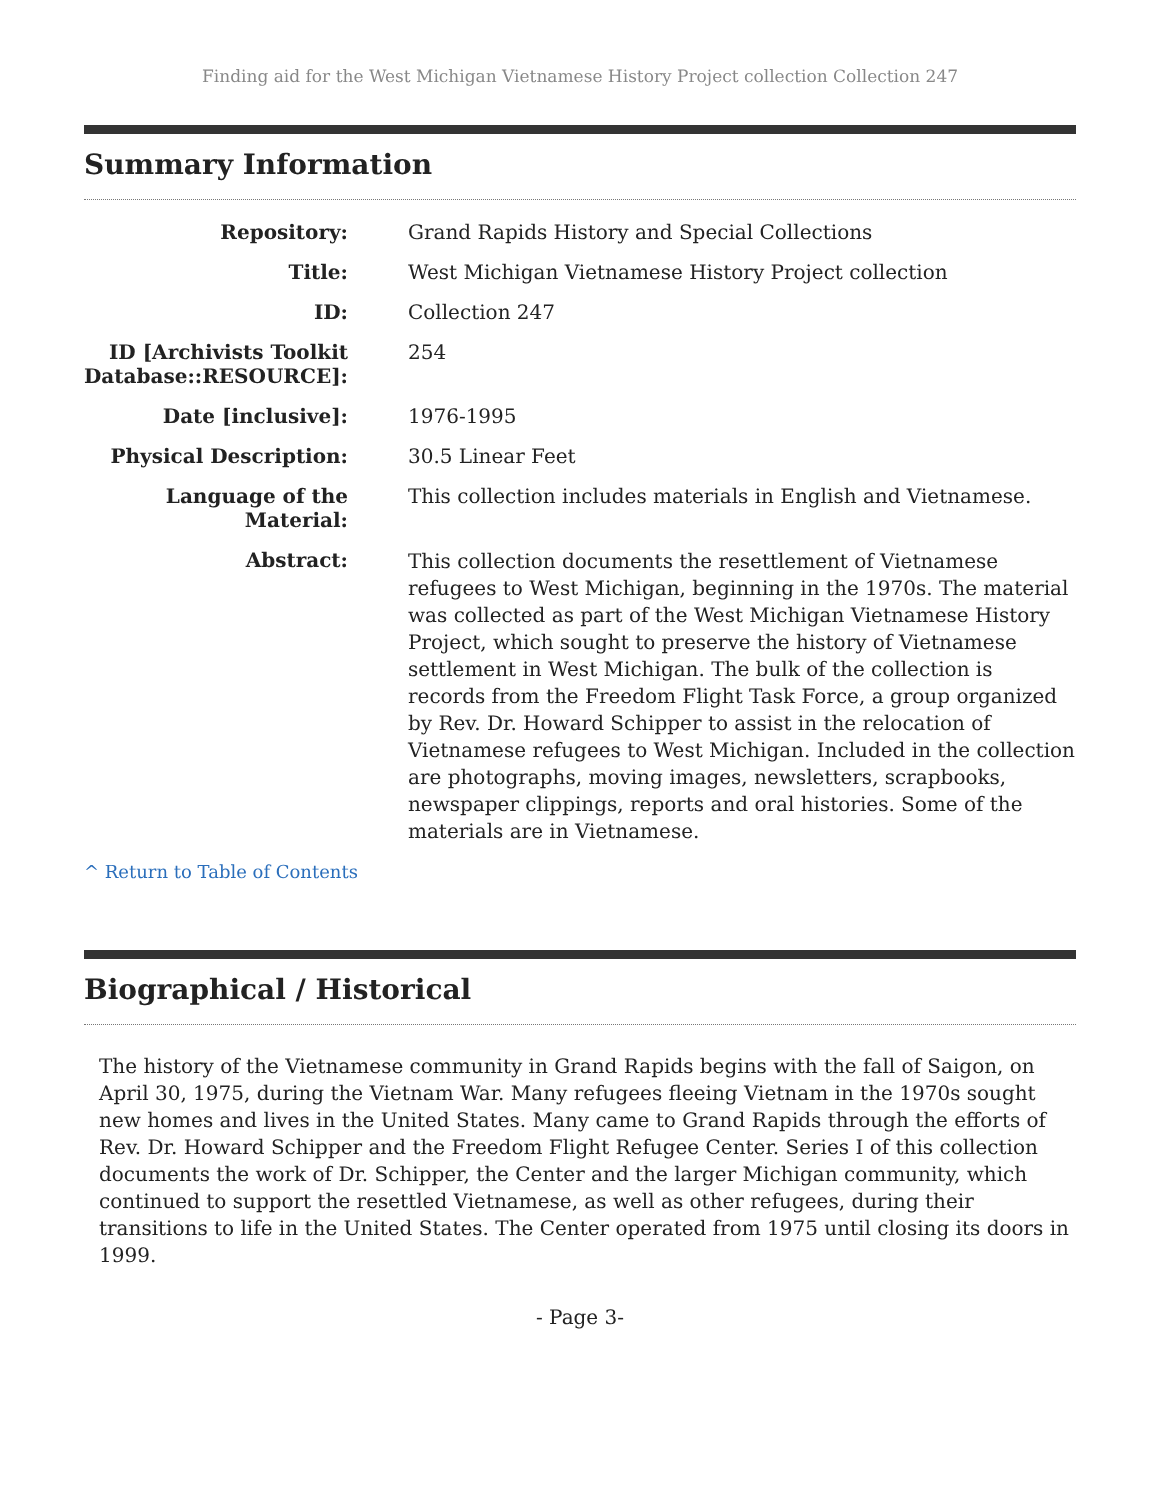Finding aid for the West Michigan Vietnamese History Project collection Collection 247
Summary Information
| Repository: | Grand Rapids History and Special Collections |
| Title: | West Michigan Vietnamese History Project collection |
| ID: | Collection 247 |
| ID [Archivists Toolkit Database::RESOURCE]: | 254 |
| Date [inclusive]: | 1976-1995 |
| Physical Description: | 30.5 Linear Feet |
| Language of the Material: | This collection includes materials in English and Vietnamese. |
| Abstract: | This collection documents the resettlement of Vietnamese refugees to West Michigan, beginning in the 1970s. The material was collected as part of the West Michigan Vietnamese History Project, which sought to preserve the history of Vietnamese settlement in West Michigan. The bulk of the collection is records from the Freedom Flight Task Force, a group organized by Rev. Dr. Howard Schipper to assist in the relocation of Vietnamese refugees to West Michigan. Included in the collection are photographs, moving images, newsletters, scrapbooks, newspaper clippings, reports and oral histories. Some of the materials are in Vietnamese. |
^ Return to Table of Contents
Biographical / Historical
The history of the Vietnamese community in Grand Rapids begins with the fall of Saigon, on April 30, 1975, during the Vietnam War. Many refugees fleeing Vietnam in the 1970s sought new homes and lives in the United States. Many came to Grand Rapids through the efforts of Rev. Dr. Howard Schipper and the Freedom Flight Refugee Center. Series I of this collection documents the work of Dr. Schipper, the Center and the larger Michigan community, which continued to support the resettled Vietnamese, as well as other refugees, during their transitions to life in the United States. The Center operated from 1975 until closing its doors in 1999.
- Page 3-